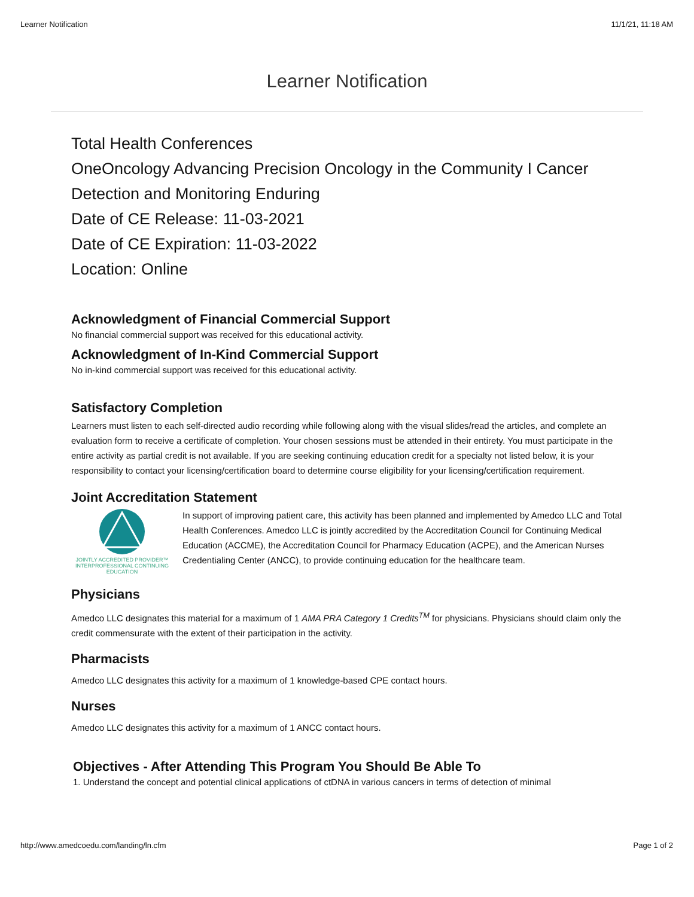Learner Notification 11/1/21, 11:18 AM
Learner Notification
Total Health Conferences
OneOncology Advancing Precision Oncology in the Community I Cancer Detection and Monitoring Enduring
Date of CE Release: 11-03-2021
Date of CE Expiration: 11-03-2022
Location: Online
Acknowledgment of Financial Commercial Support
No financial commercial support was received for this educational activity.
Acknowledgment of In-Kind Commercial Support
No in-kind commercial support was received for this educational activity.
Satisfactory Completion
Learners must listen to each self-directed audio recording while following along with the visual slides/read the articles, and complete an evaluation form to receive a certificate of completion. Your chosen sessions must be attended in their entirety. You must participate in the entire activity as partial credit is not available. If you are seeking continuing education credit for a specialty not listed below, it is your responsibility to contact your licensing/certification board to determine course eligibility for your licensing/certification requirement.
Joint Accreditation Statement
JOINTLY ACCREDITED PROVIDER™
INTERPROFESSIONAL CONTINUING EDUCATION
In support of improving patient care, this activity has been planned and implemented by Amedco LLC and Total Health Conferences. Amedco LLC is jointly accredited by the Accreditation Council for Continuing Medical Education (ACCME), the Accreditation Council for Pharmacy Education (ACPE), and the American Nurses Credentialing Center (ANCC), to provide continuing education for the healthcare team.
Physicians
Amedco LLC designates this material for a maximum of 1 AMA PRA Category 1 Credits<sup>TM</sup> for physicians. Physicians should claim only the credit commensurate with the extent of their participation in the activity.
Pharmacists
Amedco LLC designates this activity for a maximum of 1 knowledge-based CPE contact hours.
Nurses
Amedco LLC designates this activity for a maximum of 1 ANCC contact hours.
Objectives - After Attending This Program You Should Be Able To
1. Understand the concept and potential clinical applications of ctDNA in various cancers in terms of detection of minimal
http://www.amedcoedu.com/landing/ln.cfm Page 1 of 2